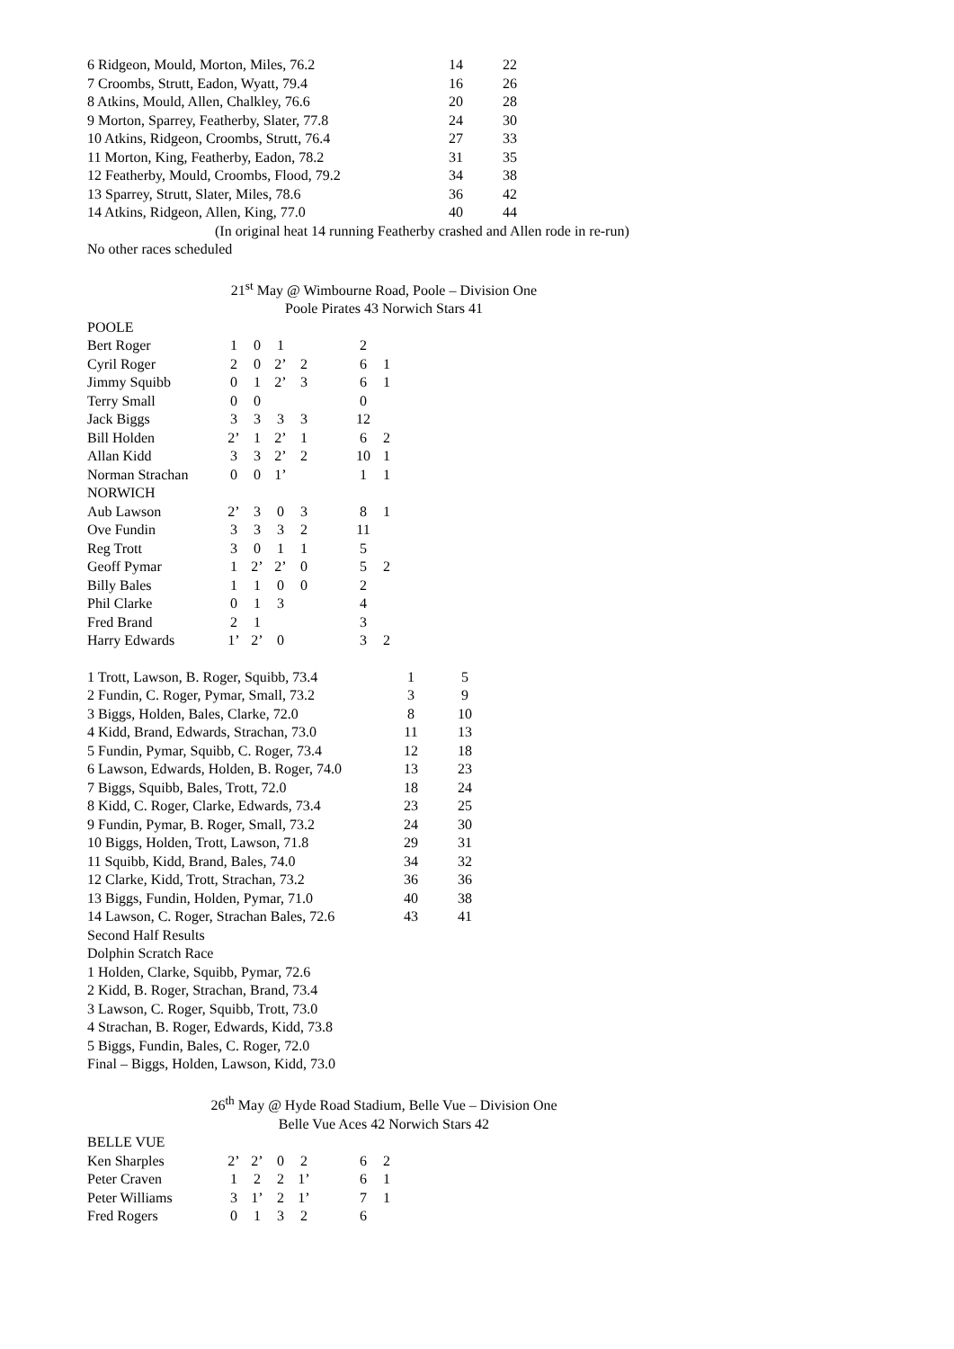| 6 Ridgeon, Mould, Morton, Miles, 76.2 | 14 | 22 |
| 7 Croombs, Strutt, Eadon, Wyatt, 79.4 | 16 | 26 |
| 8 Atkins, Mould, Allen, Chalkley, 76.6 | 20 | 28 |
| 9 Morton, Sparrey, Featherby, Slater, 77.8 | 24 | 30 |
| 10 Atkins, Ridgeon, Croombs, Strutt, 76.4 | 27 | 33 |
| 11 Morton, King, Featherby, Eadon, 78.2 | 31 | 35 |
| 12 Featherby, Mould, Croombs, Flood, 79.2 | 34 | 38 |
| 13 Sparrey, Strutt, Slater, Miles, 78.6 | 36 | 42 |
| 14 Atkins, Ridgeon, Allen, King, 77.0 | 40 | 44 |
(In original heat 14 running Featherby crashed and Allen rode in re-run)
No other races scheduled
21<sup>st</sup> May @ Wimbourne Road, Poole – Division One
Poole Pirates 43 Norwich Stars 41
| POOLE | | | | | | | |
| Bert Roger | 1 | 0 | 1 | | | 2 | |
| Cyril Roger | 2 | 0 | 2’ | 2 | | 6 | 1 |
| Jimmy Squibb | 0 | 1 | 2’ | 3 | | 6 | 1 |
| Terry Small | 0 | 0 | | | | 0 | |
| Jack Biggs | 3 | 3 | 3 | 3 | | 12 | |
| Bill Holden | 2’ | 1 | 2’ | 1 | | 6 | 2 |
| Allan Kidd | 3 | 3 | 2’ | 2 | | 10 | 1 |
| Norman Strachan | 0 | 0 | 1’ | | | 1 | 1 |
| NORWICH | | | | | | | |
| Aub Lawson | 2’ | 3 | 0 | 3 | | 8 | 1 |
| Ove Fundin | 3 | 3 | 3 | 2 | | 11 | |
| Reg Trott | 3 | 0 | 1 | 1 | | 5 | |
| Geoff Pymar | 1 | 2’ | 2’ | 0 | | 5 | 2 |
| Billy Bales | 1 | 1 | 0 | 0 | | 2 | |
| Phil Clarke | 0 | 1 | 3 | | | 4 | |
| Fred Brand | 2 | 1 | | | | 3 | |
| Harry Edwards | 1’ | 2’ | 0 | | | 3 | 2 |
| 1 Trott, Lawson, B. Roger, Squibb, 73.4 | 1 | 5 |
| 2 Fundin, C. Roger, Pymar, Small, 73.2 | 3 | 9 |
| 3 Biggs, Holden, Bales, Clarke, 72.0 | 8 | 10 |
| 4 Kidd, Brand, Edwards, Strachan, 73.0 | 11 | 13 |
| 5 Fundin, Pymar, Squibb, C. Roger, 73.4 | 12 | 18 |
| 6 Lawson, Edwards, Holden, B. Roger, 74.0 | 13 | 23 |
| 7 Biggs, Squibb, Bales, Trott, 72.0 | 18 | 24 |
| 8 Kidd, C. Roger, Clarke, Edwards, 73.4 | 23 | 25 |
| 9 Fundin, Pymar, B. Roger, Small, 73.2 | 24 | 30 |
| 10 Biggs, Holden, Trott, Lawson, 71.8 | 29 | 31 |
| 11 Squibb, Kidd, Brand, Bales, 74.0 | 34 | 32 |
| 12 Clarke, Kidd, Trott, Strachan, 73.2 | 36 | 36 |
| 13 Biggs, Fundin, Holden, Pymar, 71.0 | 40 | 38 |
| 14 Lawson, C. Roger, Strachan Bales, 72.6 | 43 | 41 |
Second Half Results
Dolphin Scratch Race
1 Holden, Clarke, Squibb, Pymar, 72.6
2 Kidd, B. Roger, Strachan, Brand, 73.4
3 Lawson, C. Roger, Squibb, Trott, 73.0
4 Strachan, B. Roger, Edwards, Kidd, 73.8
5 Biggs, Fundin, Bales, C. Roger, 72.0
Final – Biggs, Holden, Lawson, Kidd, 73.0
26<sup>th</sup> May @ Hyde Road Stadium, Belle Vue – Division One
Belle Vue Aces 42 Norwich Stars 42
| BELLE VUE | | | | | | | |
| Ken Sharples | 2’ | 2’ | 0 | 2 | | 6 | 2 |
| Peter Craven | 1 | 2 | 2 | 1’ | | 6 | 1 |
| Peter Williams | 3 | 1’ | 2 | 1’ | | 7 | 1 |
| Fred Rogers | 0 | 1 | 3 | 2 | | 6 | |